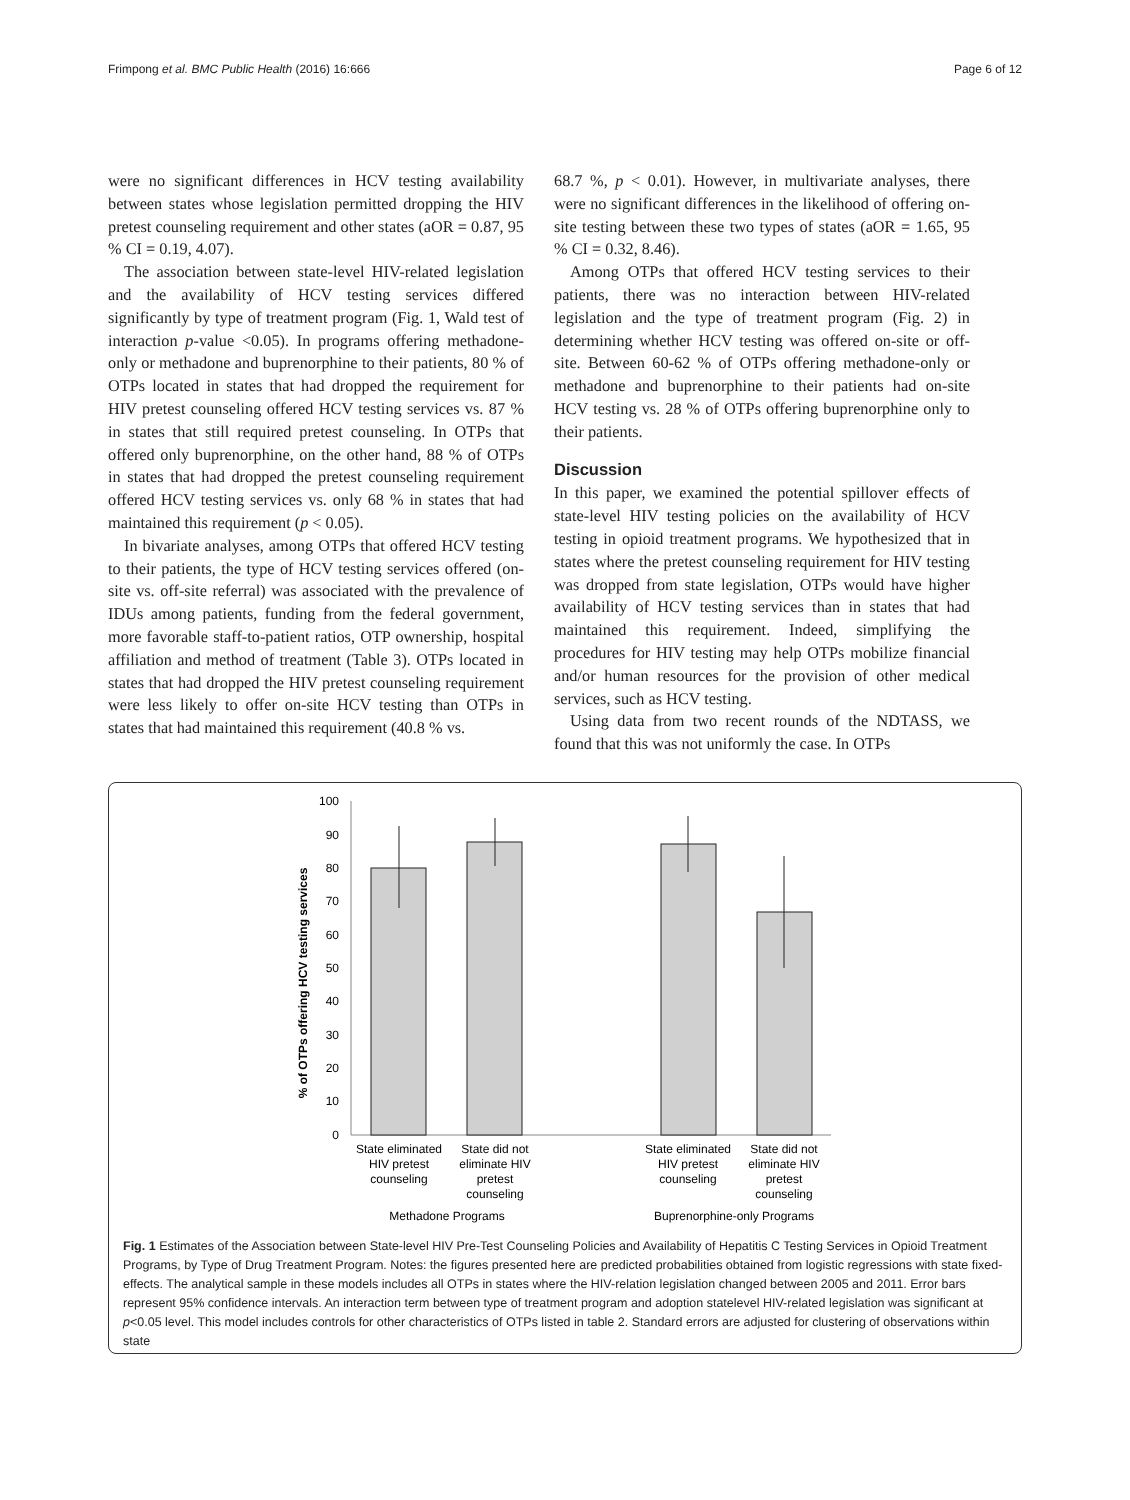Frimpong et al. BMC Public Health (2016) 16:666 Page 6 of 12
were no significant differences in HCV testing availability between states whose legislation permitted dropping the HIV pretest counseling requirement and other states (aOR = 0.87, 95 % CI = 0.19, 4.07).
The association between state-level HIV-related legislation and the availability of HCV testing services differed significantly by type of treatment program (Fig. 1, Wald test of interaction p-value <0.05). In programs offering methadone-only or methadone and buprenorphine to their patients, 80 % of OTPs located in states that had dropped the requirement for HIV pretest counseling offered HCV testing services vs. 87 % in states that still required pretest counseling. In OTPs that offered only buprenorphine, on the other hand, 88 % of OTPs in states that had dropped the pretest counseling requirement offered HCV testing services vs. only 68 % in states that had maintained this requirement (p < 0.05).
In bivariate analyses, among OTPs that offered HCV testing to their patients, the type of HCV testing services offered (on-site vs. off-site referral) was associated with the prevalence of IDUs among patients, funding from the federal government, more favorable staff-to-patient ratios, OTP ownership, hospital affiliation and method of treatment (Table 3). OTPs located in states that had dropped the HIV pretest counseling requirement were less likely to offer on-site HCV testing than OTPs in states that had maintained this requirement (40.8 % vs.
68.7 %, p < 0.01). However, in multivariate analyses, there were no significant differences in the likelihood of offering on-site testing between these two types of states (aOR = 1.65, 95 % CI = 0.32, 8.46).
Among OTPs that offered HCV testing services to their patients, there was no interaction between HIV-related legislation and the type of treatment program (Fig. 2) in determining whether HCV testing was offered on-site or off-site. Between 60-62 % of OTPs offering methadone-only or methadone and buprenorphine to their patients had on-site HCV testing vs. 28 % of OTPs offering buprenorphine only to their patients.
Discussion
In this paper, we examined the potential spillover effects of state-level HIV testing policies on the availability of HCV testing in opioid treatment programs. We hypothesized that in states where the pretest counseling requirement for HIV testing was dropped from state legislation, OTPs would have higher availability of HCV testing services than in states that had maintained this requirement. Indeed, simplifying the procedures for HIV testing may help OTPs mobilize financial and/or human resources for the provision of other medical services, such as HCV testing.
Using data from two recent rounds of the NDTASS, we found that this was not uniformly the case. In OTPs
% of OTPs offering HCV testing services
100
90
80
70
60
50
40
30
20
10
0
State eliminated
HIV pretest
counseling
State did not
eliminate HIV
pretest
counseling
State eliminated
HIV pretest
counseling
State did not
eliminate HIV
pretest
counseling
Methadone Programs
Buprenorphine-only Programs
Fig. 1 Estimates of the Association between State-level HIV Pre-Test Counseling Policies and Availability of Hepatitis C Testing Services in Opioid Treatment Programs, by Type of Drug Treatment Program. Notes: the figures presented here are predicted probabilities obtained from logistic regressions with state fixed-effects. The analytical sample in these models includes all OTPs in states where the HIV-relation legislation changed between 2005 and 2011. Error bars represent 95% confidence intervals. An interaction term between type of treatment program and adoption statelevel HIV-related legislation was significant at p<0.05 level. This model includes controls for other characteristics of OTPs listed in table 2. Standard errors are adjusted for clustering of observations within state